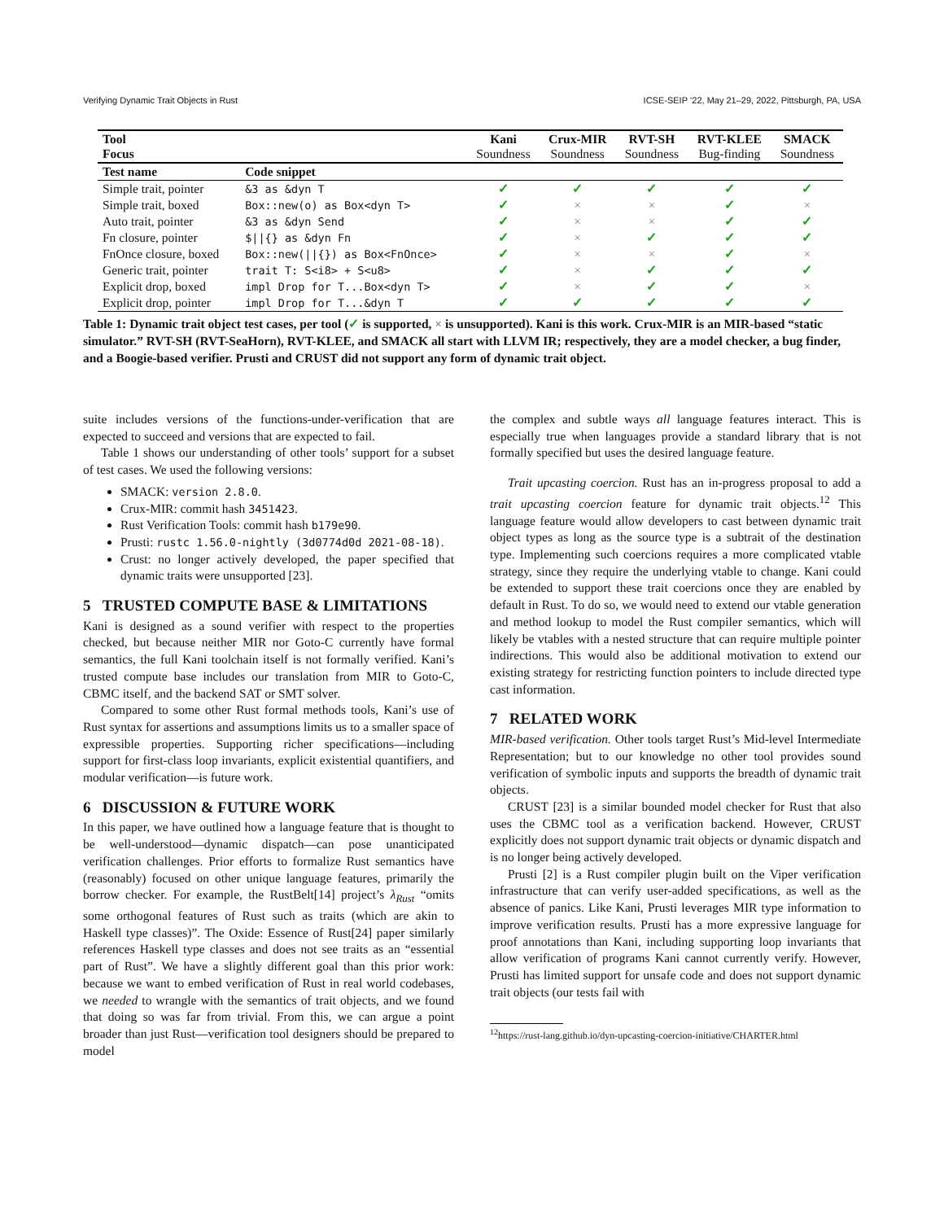Verifying Dynamic Trait Objects in Rust ICSE-SEIP ’22, May 21–29, 2022, Pittsburgh, PA, USA
| Tool Focus | | Kani Soundness | Crux-MIR Soundness | RVT-SH Soundness | RVT-KLEE Bug-finding | SMACK Soundness |
| --- | --- | --- | --- | --- | --- | --- |
| Test name | Code snippet | | | | | |
| Simple trait, pointer | &3 as &dyn T | ✓ | ✓ | ✓ | ✓ | ✓ |
| Simple trait, boxed | Box::new(o) as Box<dyn T> | ✓ | × | × | ✓ | × |
| Auto trait, pointer | &3 as &dyn Send | ✓ | × | × | ✓ | ✓ |
| Fn closure, pointer | $//{} as &dyn Fn | ✓ | × | ✓ | ✓ | ✓ |
| FnOnce closure, boxed | Box::new(//{}) as Box<FnOnce> | ✓ | × | × | ✓ | × |
| Generic trait, pointer | trait T: S<i8> + S<u8> | ✓ | × | ✓ | ✓ | ✓ |
| Explicit drop, boxed | impl Drop for T...Box<dyn T> | ✓ | × | ✓ | ✓ | × |
| Explicit drop, pointer | impl Drop for T...&dyn T | ✓ | ✓ | ✓ | ✓ | ✓ |
Table 1: Dynamic trait object test cases, per tool (✓ is supported, × is unsupported). Kani is this work. Crux-MIR is an MIR-based “static simulator.” RVT-SH (RVT-SeaHorn), RVT-KLEE, and SMACK all start with LLVM IR; respectively, they are a model checker, a bug finder, and a Boogie-based verifier. Prusti and CRUST did not support any form of dynamic trait object.
suite includes versions of the functions-under-verification that are expected to succeed and versions that are expected to fail.
Table 1 shows our understanding of other tools’ support for a subset of test cases. We used the following versions:
SMACK: version 2.8.0.
Crux-MIR: commit hash 3451423.
Rust Verification Tools: commit hash b179e90.
Prusti: rustc 1.56.0-nightly (3d0774d0d 2021-08-18).
Crust: no longer actively developed, the paper specified that dynamic traits were unsupported [23].
5 TRUSTED COMPUTE BASE & LIMITATIONS
Kani is designed as a sound verifier with respect to the properties checked, but because neither MIR nor Goto-C currently have formal semantics, the full Kani toolchain itself is not formally verified. Kani’s trusted compute base includes our translation from MIR to Goto-C, CBMC itself, and the backend SAT or SMT solver.
Compared to some other Rust formal methods tools, Kani’s use of Rust syntax for assertions and assumptions limits us to a smaller space of expressible properties. Supporting richer specifications—including support for first-class loop invariants, explicit existential quantifiers, and modular verification—is future work.
6 DISCUSSION & FUTURE WORK
In this paper, we have outlined how a language feature that is thought to be well-understood—dynamic dispatch—can pose unanticipated verification challenges. Prior efforts to formalize Rust semantics have (reasonably) focused on other unique language features, primarily the borrow checker. For example, the RustBelt[14] project’s λ<sub>Rust</sub> “omits some orthogonal features of Rust such as traits (which are akin to Haskell type classes)”. The Oxide: Essence of Rust[24] paper similarly references Haskell type classes and does not see traits as an “essential part of Rust”. We have a slightly different goal than this prior work: because we want to embed verification of Rust in real world codebases, we needed to wrangle with the semantics of trait objects, and we found that doing so was far from trivial. From this, we can argue a point broader than just Rust—verification tool designers should be prepared to model
the complex and subtle ways all language features interact. This is especially true when languages provide a standard library that is not formally specified but uses the desired language feature.
Trait upcasting coercion. Rust has an in-progress proposal to add a trait upcasting coercion feature for dynamic trait objects.<sup>12</sup> This language feature would allow developers to cast between dynamic trait object types as long as the source type is a subtrait of the destination type. Implementing such coercions requires a more complicated vtable strategy, since they require the underlying vtable to change. Kani could be extended to support these trait coercions once they are enabled by default in Rust. To do so, we would need to extend our vtable generation and method lookup to model the Rust compiler semantics, which will likely be vtables with a nested structure that can require multiple pointer indirections. This would also be additional motivation to extend our existing strategy for restricting function pointers to include directed type cast information.
7 RELATED WORK
MIR-based verification. Other tools target Rust’s Mid-level Intermediate Representation; but to our knowledge no other tool provides sound verification of symbolic inputs and supports the breadth of dynamic trait objects.
CRUST [23] is a similar bounded model checker for Rust that also uses the CBMC tool as a verification backend. However, CRUST explicitly does not support dynamic trait objects or dynamic dispatch and is no longer being actively developed.
Prusti [2] is a Rust compiler plugin built on the Viper verification infrastructure that can verify user-added specifications, as well as the absence of panics. Like Kani, Prusti leverages MIR type information to improve verification results. Prusti has a more expressive language for proof annotations than Kani, including supporting loop invariants that allow verification of programs Kani cannot currently verify. However, Prusti has limited support for unsafe code and does not support dynamic trait objects (our tests fail with
<sup>12</sup> https://rust-lang.github.io/dyn-upcasting-coercion-initiative/CHARTER.html